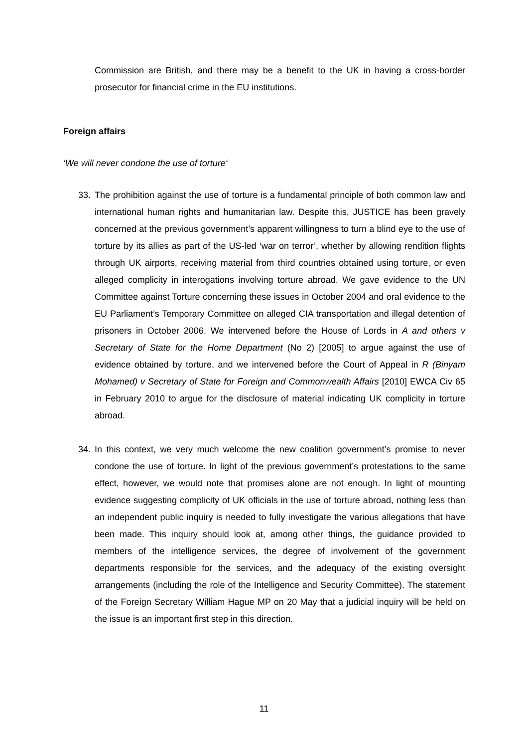Commission are British, and there may be a benefit to the UK in having a cross-border prosecutor for financial crime in the EU institutions.
Foreign affairs
‘We will never condone the use of torture‘
33. The prohibition against the use of torture is a fundamental principle of both common law and international human rights and humanitarian law. Despite this, JUSTICE has been gravely concerned at the previous government’s apparent willingness to turn a blind eye to the use of torture by its allies as part of the US-led ‘war on terror’, whether by allowing rendition flights through UK airports, receiving material from third countries obtained using torture, or even alleged complicity in interogations involving torture abroad. We gave evidence to the UN Committee against Torture concerning these issues in October 2004 and oral evidence to the EU Parliament’s Temporary Committee on alleged CIA transportation and illegal detention of prisoners in October 2006. We intervened before the House of Lords in A and others v Secretary of State for the Home Department (No 2) [2005] to argue against the use of evidence obtained by torture, and we intervened before the Court of Appeal in R (Binyam Mohamed) v Secretary of State for Foreign and Commonwealth Affairs [2010] EWCA Civ 65 in February 2010 to argue for the disclosure of material indicating UK complicity in torture abroad.
34. In this context, we very much welcome the new coalition government’s promise to never condone the use of torture. In light of the previous government’s protestations to the same effect, however, we would note that promises alone are not enough. In light of mounting evidence suggesting complicity of UK officials in the use of torture abroad, nothing less than an independent public inquiry is needed to fully investigate the various allegations that have been made. This inquiry should look at, among other things, the guidance provided to members of the intelligence services, the degree of involvement of the government departments responsible for the services, and the adequacy of the existing oversight arrangements (including the role of the Intelligence and Security Committee). The statement of the Foreign Secretary William Hague MP on 20 May that a judicial inquiry will be held on the issue is an important first step in this direction.
11